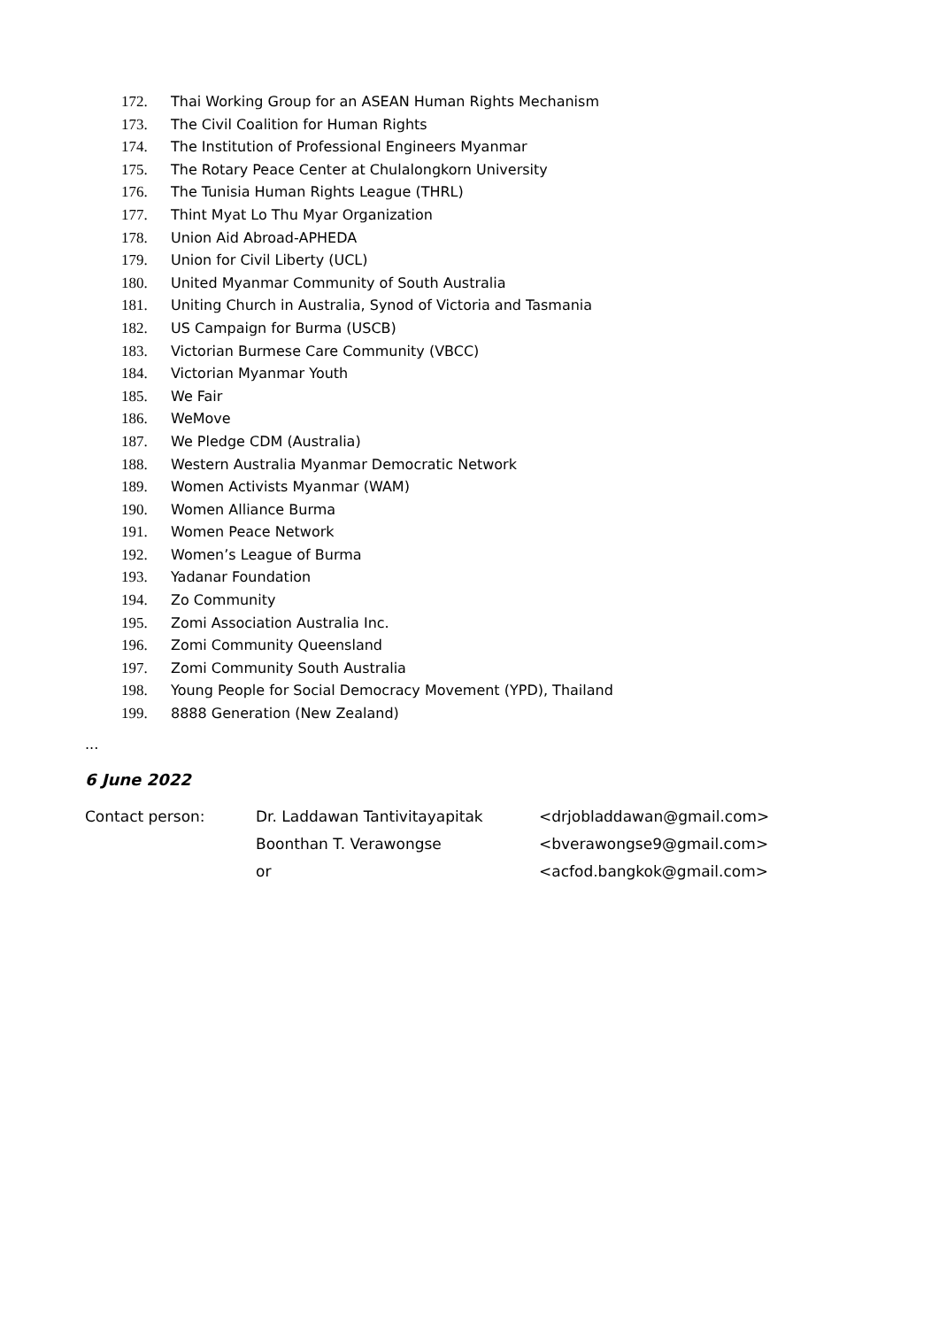172. Thai Working Group for an ASEAN Human Rights Mechanism
173. The Civil Coalition for Human Rights
174. The Institution of Professional Engineers Myanmar
175. The Rotary Peace Center at Chulalongkorn University
176. The Tunisia Human Rights League (THRL)
177. Thint Myat Lo Thu Myar Organization
178. Union Aid Abroad-APHEDA
179. Union for Civil Liberty (UCL)
180. United Myanmar Community of South Australia
181. Uniting Church in Australia, Synod of Victoria and Tasmania
182. US Campaign for Burma (USCB)
183. Victorian Burmese Care Community (VBCC)
184. Victorian Myanmar Youth
185. We Fair
186. WeMove
187. We Pledge CDM (Australia)
188. Western Australia Myanmar Democratic Network
189. Women Activists Myanmar (WAM)
190. Women Alliance Burma
191. Women Peace Network
192. Women’s League of Burma
193. Yadanar Foundation
194. Zo Community
195. Zomi Association Australia Inc.
196. Zomi Community Queensland
197. Zomi Community South Australia
198. Young People for Social Democracy Movement (YPD), Thailand
199. 8888 Generation (New Zealand)
...
6 June 2022
Contact person: Dr. Laddawan Tantivitayapitak
Boonthan T. Verawongse
or
<drjobladdawan@gmail.com>
<bverawongse9@gmail.com>
<acfod.bangkok@gmail.com>